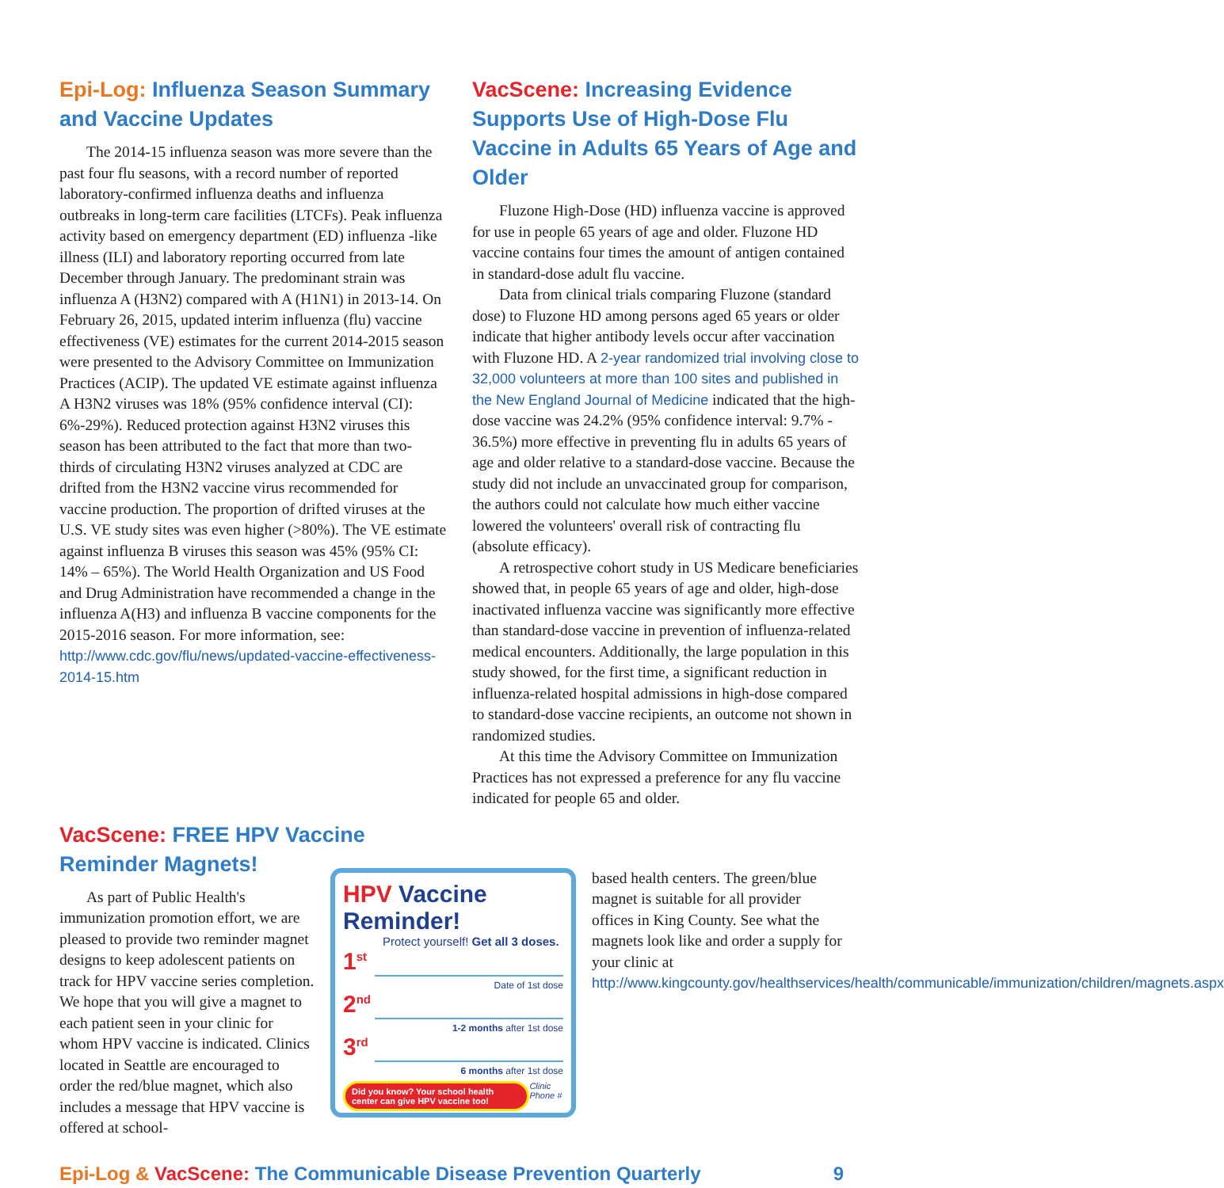Epi-Log: Influenza Season Summary and Vaccine Updates
The 2014-15 influenza season was more severe than the past four flu seasons, with a record number of reported laboratory-confirmed influenza deaths and influenza outbreaks in long-term care facilities (LTCFs). Peak influenza activity based on emergency department (ED) influenza -like illness (ILI) and laboratory reporting occurred from late December through January. The predominant strain was influenza A (H3N2) compared with A (H1N1) in 2013-14. On February 26, 2015, updated interim influenza (flu) vaccine effectiveness (VE) estimates for the current 2014-2015 season were presented to the Advisory Committee on Immunization Practices (ACIP). The updated VE estimate against influenza A H3N2 viruses was 18% (95% confidence interval (CI): 6%-29%). Reduced protection against H3N2 viruses this season has been attributed to the fact that more than two-thirds of circulating H3N2 viruses analyzed at CDC are drifted from the H3N2 vaccine virus recommended for vaccine production. The proportion of drifted viruses at the U.S. VE study sites was even higher (>80%). The VE estimate against influenza B viruses this season was 45% (95% CI: 14% – 65%). The World Health Organization and US Food and Drug Administration have recommended a change in the influenza A(H3) and influenza B vaccine components for the 2015-2016 season. For more information, see: http://www.cdc.gov/flu/news/updated-vaccine-effectiveness-2014-15.htm
VacScene: Increasing Evidence Supports Use of High-Dose Flu Vaccine in Adults 65 Years of Age and Older
Fluzone High-Dose (HD) influenza vaccine is approved for use in people 65 years of age and older. Fluzone HD vaccine contains four times the amount of antigen contained in standard-dose adult flu vaccine.
Data from clinical trials comparing Fluzone (standard dose) to Fluzone HD among persons aged 65 years or older indicate that higher antibody levels occur after vaccination with Fluzone HD. A 2-year randomized trial involving close to 32,000 volunteers at more than 100 sites and published in the New England Journal of Medicine indicated that the high-dose vaccine was 24.2% (95% confidence interval: 9.7% - 36.5%) more effective in preventing flu in adults 65 years of age and older relative to a standard-dose vaccine. Because the study did not include an unvaccinated group for comparison, the authors could not calculate how much either vaccine lowered the volunteers' overall risk of contracting flu (absolute efficacy).
A retrospective cohort study in US Medicare beneficiaries showed that, in people 65 years of age and older, high-dose inactivated influenza vaccine was significantly more effective than standard-dose vaccine in prevention of influenza-related medical encounters. Additionally, the large population in this study showed, for the first time, a significant reduction in influenza-related hospital admissions in high-dose compared to standard-dose vaccine recipients, an outcome not shown in randomized studies.
At this time the Advisory Committee on Immunization Practices has not expressed a preference for any flu vaccine indicated for people 65 and older.
VacScene: FREE HPV Vaccine Reminder Magnets!
As part of Public Health's immunization promotion effort, we are pleased to provide two reminder magnet designs to keep adolescent patients on track for HPV vaccine series completion. We hope that you will give a magnet to each patient seen in your clinic for whom HPV vaccine is indicated. Clinics located in Seattle are encouraged to order the red/blue magnet, which also includes a message that HPV vaccine is offered at school-
HPV Vaccine Reminder!
Protect yourself! Get all 3 doses.
1<sup>st</sup>
Date of 1st dose
2<sup>nd</sup>
1-2 months after 1st dose
3<sup>rd</sup>
6 months after 1st dose
Did you know? Your school health center can give HPV vaccine too! Clinic Phone #
based health centers. The green/blue magnet is suitable for all provider offices in King County. See what the magnets look like and order a supply for your clinic at http://www.kingcounty.gov/healthservices/health/communicable/immunization/children/magnets.aspx
Epi-Log & VacScene: The Communicable Disease Prevention Quarterly 9